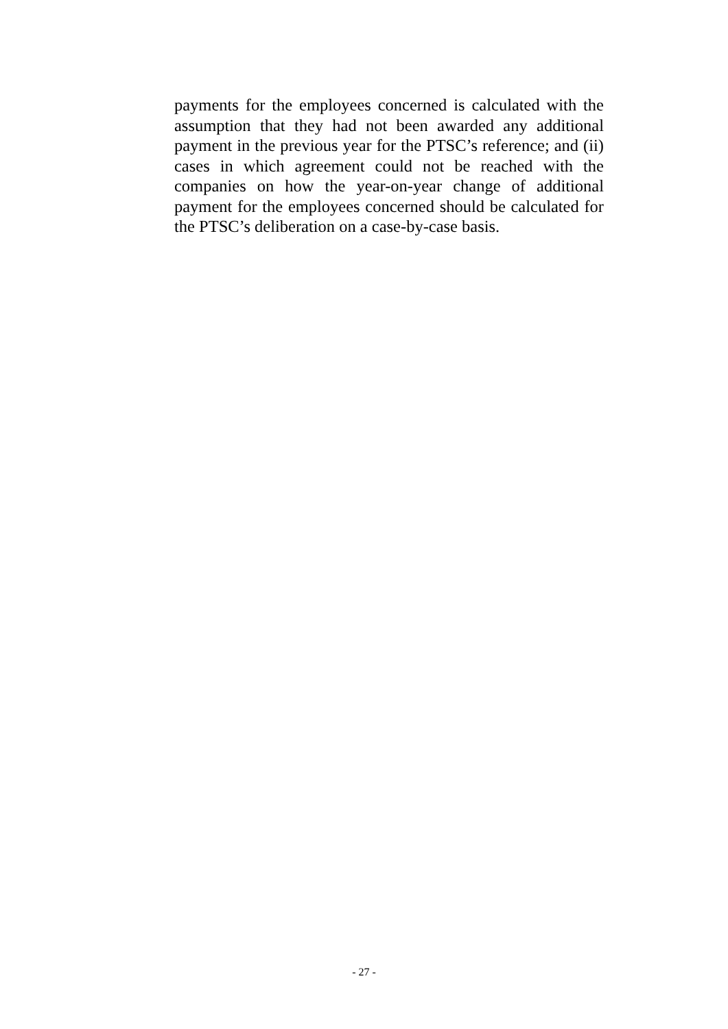payments for the employees concerned is calculated with the assumption that they had not been awarded any additional payment in the previous year for the PTSC’s reference; and (ii) cases in which agreement could not be reached with the companies on how the year-on-year change of additional payment for the employees concerned should be calculated for the PTSC’s deliberation on a case-by-case basis.
- 27 -